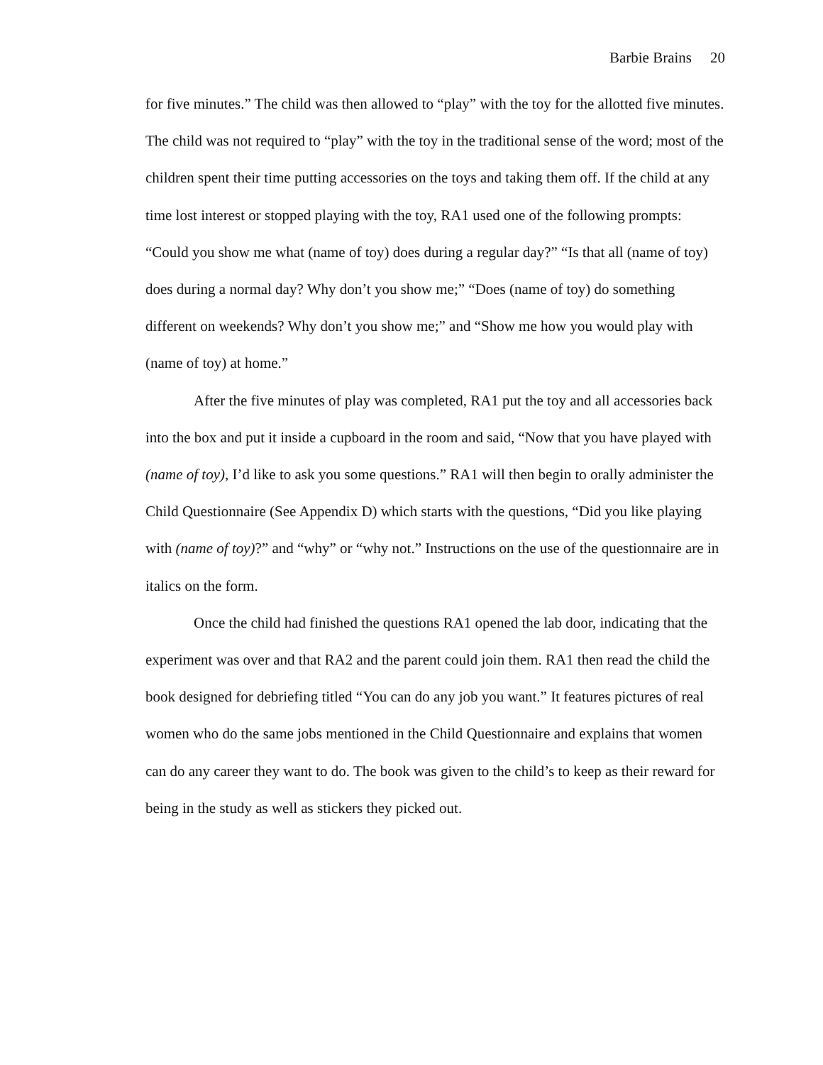Barbie Brains 20
for five minutes.” The child was then allowed to “play” with the toy for the allotted five minutes. The child was not required to “play” with the toy in the traditional sense of the word; most of the children spent their time putting accessories on the toys and taking them off. If the child at any time lost interest or stopped playing with the toy, RA1 used one of the following prompts: “Could you show me what (name of toy) does during a regular day?” “Is that all (name of toy) does during a normal day? Why don’t you show me;” “Does (name of toy) do something different on weekends? Why don’t you show me;” and “Show me how you would play with (name of toy) at home.”
After the five minutes of play was completed, RA1 put the toy and all accessories back into the box and put it inside a cupboard in the room and said, “Now that you have played with (name of toy), I’d like to ask you some questions.” RA1 will then begin to orally administer the Child Questionnaire (See Appendix D) which starts with the questions, “Did you like playing with (name of toy)?” and “why” or “why not.” Instructions on the use of the questionnaire are in italics on the form.
Once the child had finished the questions RA1 opened the lab door, indicating that the experiment was over and that RA2 and the parent could join them. RA1 then read the child the book designed for debriefing titled “You can do any job you want.” It features pictures of real women who do the same jobs mentioned in the Child Questionnaire and explains that women can do any career they want to do. The book was given to the child’s to keep as their reward for being in the study as well as stickers they picked out.